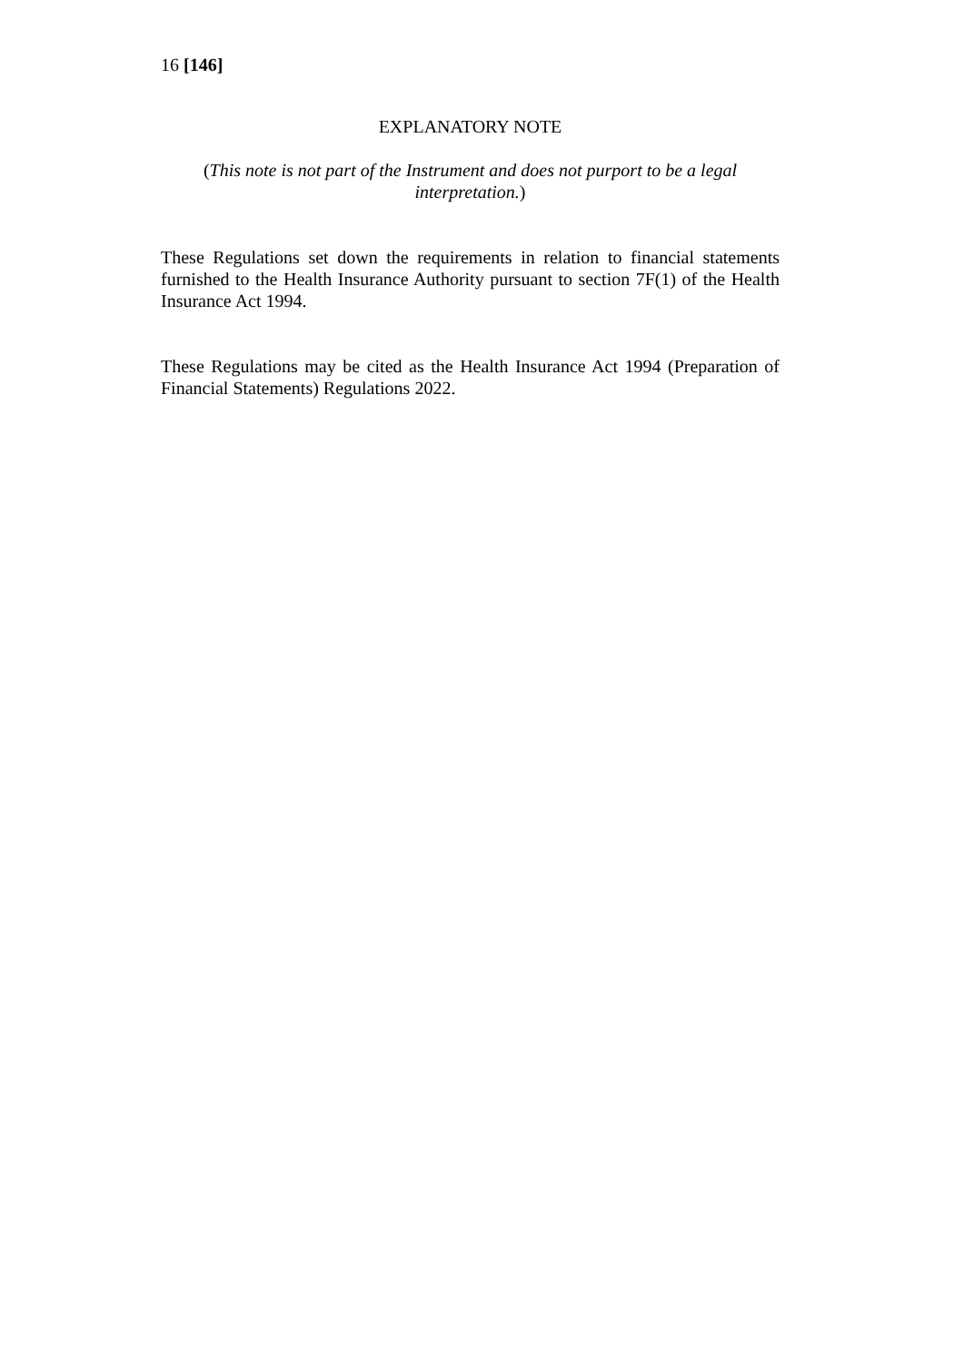16 [146]
EXPLANATORY NOTE
(This note is not part of the Instrument and does not purport to be a legal interpretation.)
These Regulations set down the requirements in relation to financial statements furnished to the Health Insurance Authority pursuant to section 7F(1) of the Health Insurance Act 1994.
These Regulations may be cited as the Health Insurance Act 1994 (Preparation of Financial Statements) Regulations 2022.